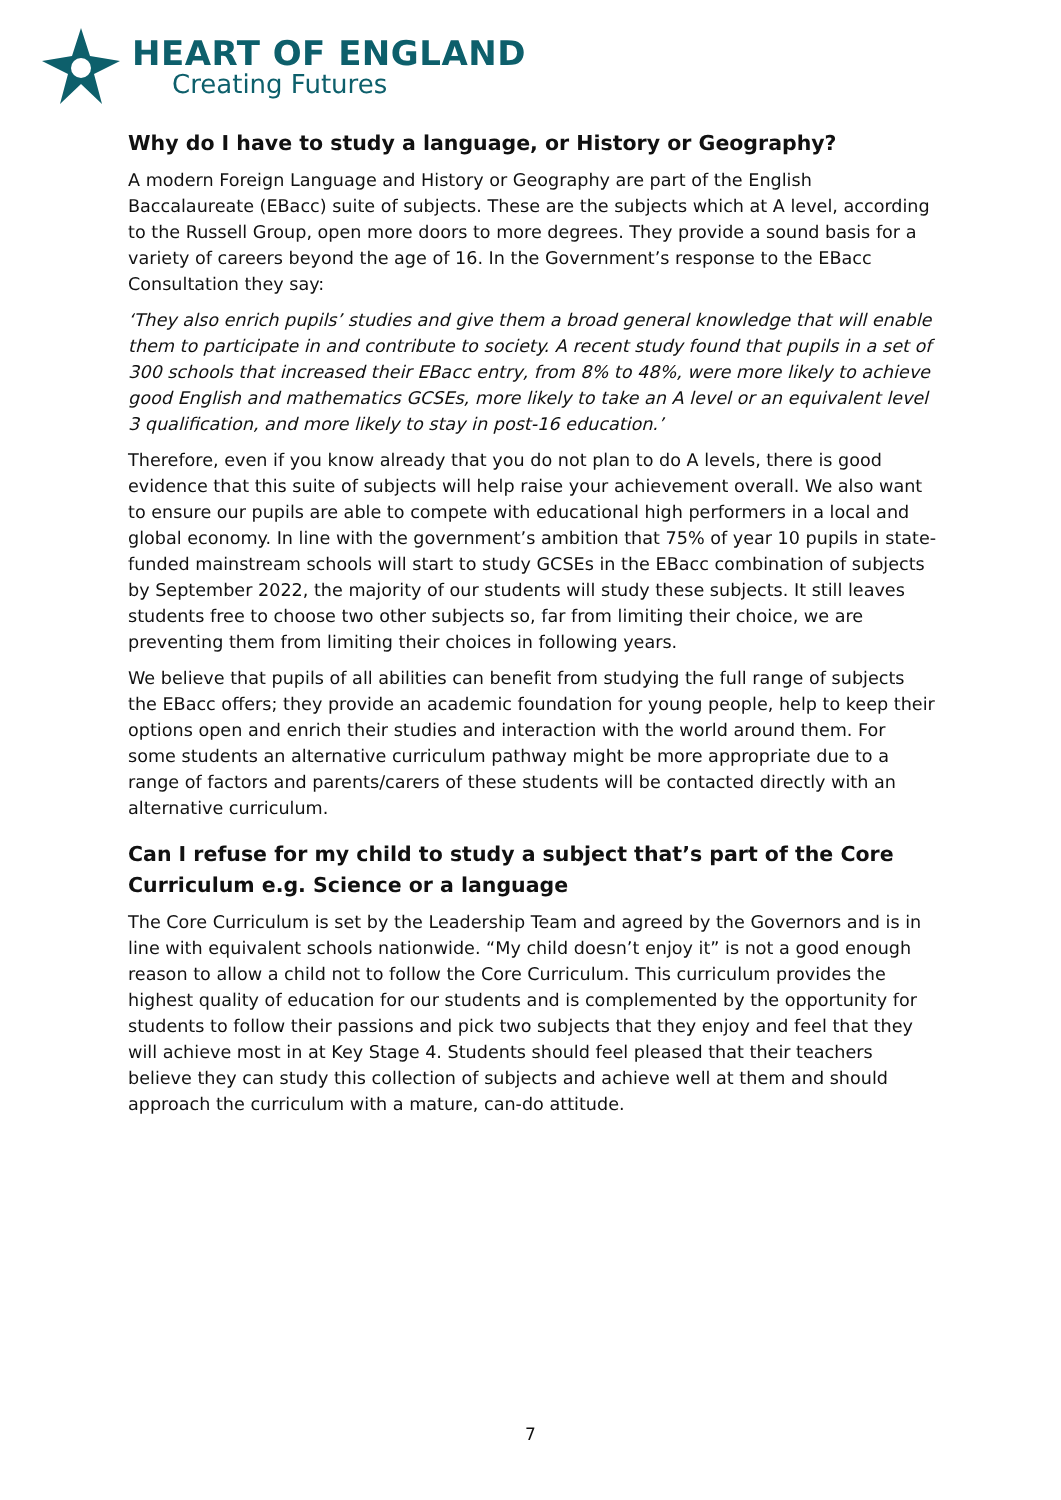HEART OF ENGLAND
Creating Futures
Why do I have to study a language, or History or Geography?
A modern Foreign Language and History or Geography are part of the English Baccalaureate (EBacc) suite of subjects. These are the subjects which at A level, according to the Russell Group, open more doors to more degrees. They provide a sound basis for a variety of careers beyond the age of 16. In the Government’s response to the EBacc Consultation they say:
‘They also enrich pupils’ studies and give them a broad general knowledge that will enable them to participate in and contribute to society. A recent study found that pupils in a set of 300 schools that increased their EBacc entry, from 8% to 48%, were more likely to achieve good English and mathematics GCSEs, more likely to take an A level or an equivalent level 3 qualification, and more likely to stay in post-16 education.’
Therefore, even if you know already that you do not plan to do A levels, there is good evidence that this suite of subjects will help raise your achievement overall. We also want to ensure our pupils are able to compete with educational high performers in a local and global economy. In line with the government’s ambition that 75% of year 10 pupils in state-funded mainstream schools will start to study GCSEs in the EBacc combination of subjects by September 2022, the majority of our students will study these subjects. It still leaves students free to choose two other subjects so, far from limiting their choice, we are preventing them from limiting their choices in following years.
We believe that pupils of all abilities can benefit from studying the full range of subjects the EBacc offers; they provide an academic foundation for young people, help to keep their options open and enrich their studies and interaction with the world around them. For some students an alternative curriculum pathway might be more appropriate due to a range of factors and parents/carers of these students will be contacted directly with an alternative curriculum.
Can I refuse for my child to study a subject that’s part of the Core Curriculum e.g. Science or a language
The Core Curriculum is set by the Leadership Team and agreed by the Governors and is in line with equivalent schools nationwide. “My child doesn’t enjoy it” is not a good enough reason to allow a child not to follow the Core Curriculum. This curriculum provides the highest quality of education for our students and is complemented by the opportunity for students to follow their passions and pick two subjects that they enjoy and feel that they will achieve most in at Key Stage 4. Students should feel pleased that their teachers believe they can study this collection of subjects and achieve well at them and should approach the curriculum with a mature, can-do attitude.
7